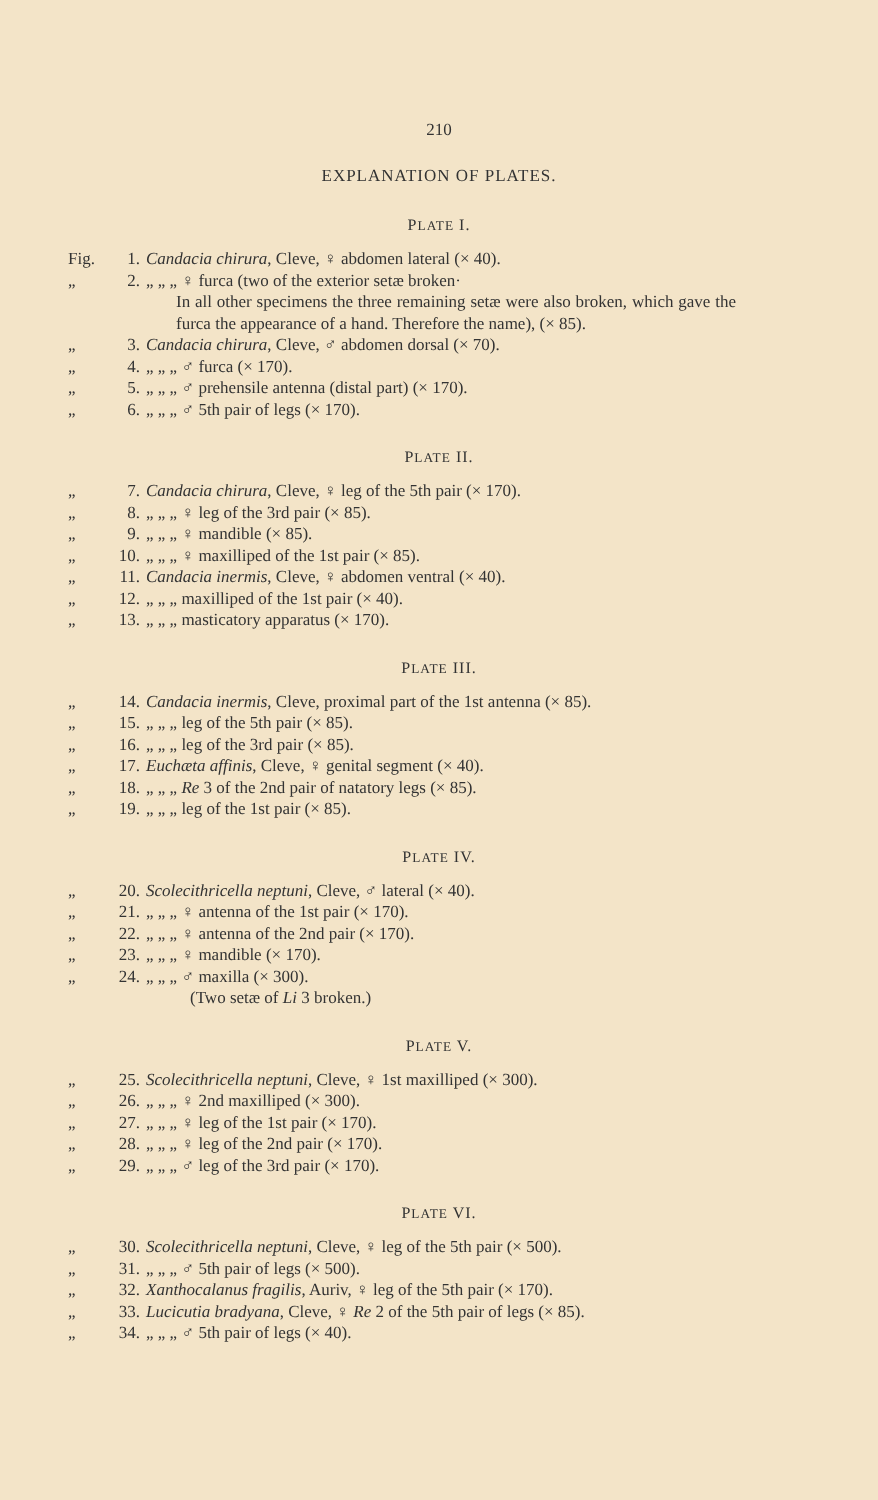210
EXPLANATION OF PLATES.
PLATE I.
Fig. 1. Candacia chirura, Cleve, ♀ abdomen lateral (× 40).
„ 2. „ „ „ ♀ furca (two of the exterior setæ broken·
In all other specimens the three remaining setæ were also broken, which gave the furca the appearance of a hand. Therefore the name), (× 85).
„ 3. Candacia chirura, Cleve, ♂ abdomen dorsal (× 70).
„ 4. „ „ „ ♂ furca (× 170).
„ 5. „ „ „ ♂ prehensile antenna (distal part) (× 170).
„ 6. „ „ „ ♂ 5th pair of legs (× 170).
PLATE II.
„ 7. Candacia chirura, Cleve, ♀ leg of the 5th pair (× 170).
„ 8. „ „ „ ♀ leg of the 3rd pair (× 85).
„ 9. „ „ „ ♀ mandible (× 85).
„ 10. „ „ „ ♀ maxilliped of the 1st pair (× 85).
„ 11. Candacia inermis, Cleve, ♀ abdomen ventral (× 40).
„ 12. „ „ „ maxilliped of the 1st pair (× 40).
„ 13. „ „ „ masticatory apparatus (× 170).
PLATE III.
„ 14. Candacia inermis, Cleve, proximal part of the 1st antenna (× 85).
„ 15. „ „ „ leg of the 5th pair (× 85).
„ 16. „ „ „ leg of the 3rd pair (× 85).
„ 17. Euchæta affinis, Cleve, ♀ genital segment (× 40).
„ 18. „ „ „ Re 3 of the 2nd pair of natatory legs (× 85).
„ 19. „ „ „ leg of the 1st pair (× 85).
PLATE IV.
„ 20. Scolecithricella neptuni, Cleve, ♂ lateral (× 40).
„ 21. „ „ „ ♀ antenna of the 1st pair (× 170).
„ 22. „ „ „ ♀ antenna of the 2nd pair (× 170).
„ 23. „ „ „ ♀ mandible (× 170).
„ 24. „ „ „ ♂ maxilla (× 300).
(Two setæ of Li 3 broken.)
PLATE V.
„ 25. Scolecithricella neptuni, Cleve, ♀ 1st maxilliped (× 300).
„ 26. „ „ „ ♀ 2nd maxilliped (× 300).
„ 27. „ „ „ ♀ leg of the 1st pair (× 170).
„ 28. „ „ „ ♀ leg of the 2nd pair (× 170).
„ 29. „ „ „ ♂ leg of the 3rd pair (× 170).
PLATE VI.
„ 30. Scolecithricella neptuni, Cleve, ♀ leg of the 5th pair (× 500).
„ 31. „ „ „ ♂ 5th pair of legs (× 500).
„ 32. Xanthocalanus fragilis, Auriv, ♀ leg of the 5th pair (× 170).
„ 33. Lucicutia bradyana, Cleve, ♀ Re 2 of the 5th pair of legs (× 85).
„ 34. „ „ „ ♂ 5th pair of legs (× 40).